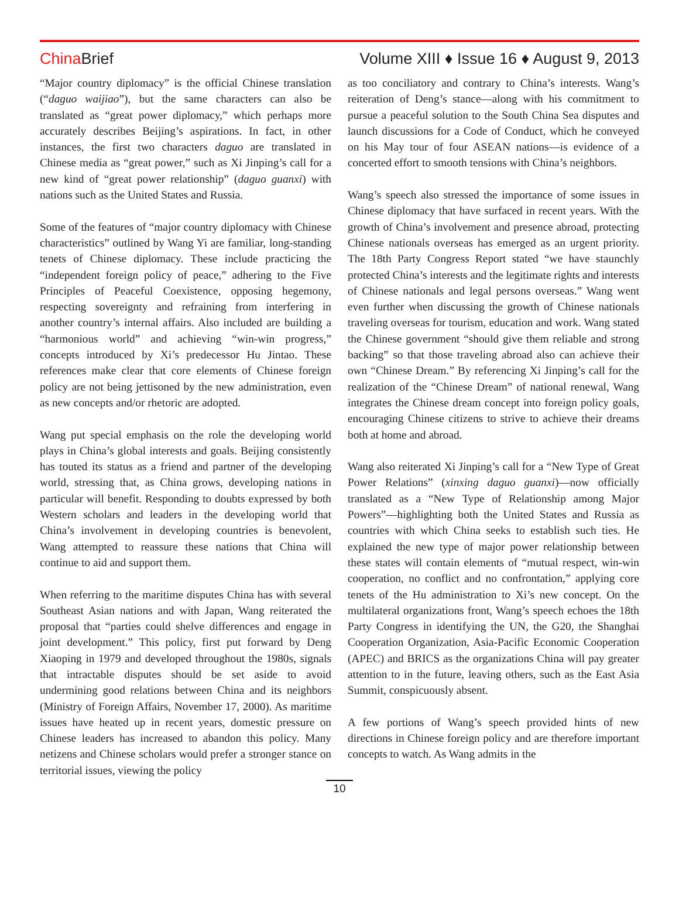China Brief
Volume XIII ♦ Issue 16 ♦ August 9, 2013
“Major country diplomacy” is the official Chinese translation (“daguo waijiao”), but the same characters can also be translated as “great power diplomacy,” which perhaps more accurately describes Beijing’s aspirations. In fact, in other instances, the first two characters daguo are translated in Chinese media as “great power,” such as Xi Jinping’s call for a new kind of “great power relationship” (daguo guanxi) with nations such as the United States and Russia.
Some of the features of “major country diplomacy with Chinese characteristics” outlined by Wang Yi are familiar, long-standing tenets of Chinese diplomacy. These include practicing the “independent foreign policy of peace,” adhering to the Five Principles of Peaceful Coexistence, opposing hegemony, respecting sovereignty and refraining from interfering in another country’s internal affairs. Also included are building a “harmonious world” and achieving “win-win progress,” concepts introduced by Xi’s predecessor Hu Jintao. These references make clear that core elements of Chinese foreign policy are not being jettisoned by the new administration, even as new concepts and/or rhetoric are adopted.
Wang put special emphasis on the role the developing world plays in China’s global interests and goals. Beijing consistently has touted its status as a friend and partner of the developing world, stressing that, as China grows, developing nations in particular will benefit. Responding to doubts expressed by both Western scholars and leaders in the developing world that China’s involvement in developing countries is benevolent, Wang attempted to reassure these nations that China will continue to aid and support them.
When referring to the maritime disputes China has with several Southeast Asian nations and with Japan, Wang reiterated the proposal that “parties could shelve differences and engage in joint development.” This policy, first put forward by Deng Xiaoping in 1979 and developed throughout the 1980s, signals that intractable disputes should be set aside to avoid undermining good relations between China and its neighbors (Ministry of Foreign Affairs, November 17, 2000). As maritime issues have heated up in recent years, domestic pressure on Chinese leaders has increased to abandon this policy. Many netizens and Chinese scholars would prefer a stronger stance on territorial issues, viewing the policy
as too conciliatory and contrary to China’s interests. Wang’s reiteration of Deng’s stance—along with his commitment to pursue a peaceful solution to the South China Sea disputes and launch discussions for a Code of Conduct, which he conveyed on his May tour of four ASEAN nations—is evidence of a concerted effort to smooth tensions with China’s neighbors.
Wang’s speech also stressed the importance of some issues in Chinese diplomacy that have surfaced in recent years. With the growth of China’s involvement and presence abroad, protecting Chinese nationals overseas has emerged as an urgent priority. The 18th Party Congress Report stated “we have staunchly protected China’s interests and the legitimate rights and interests of Chinese nationals and legal persons overseas.” Wang went even further when discussing the growth of Chinese nationals traveling overseas for tourism, education and work. Wang stated the Chinese government “should give them reliable and strong backing” so that those traveling abroad also can achieve their own “Chinese Dream.” By referencing Xi Jinping’s call for the realization of the “Chinese Dream” of national renewal, Wang integrates the Chinese dream concept into foreign policy goals, encouraging Chinese citizens to strive to achieve their dreams both at home and abroad.
Wang also reiterated Xi Jinping’s call for a “New Type of Great Power Relations” (xinxing daguo guanxi)—now officially translated as a “New Type of Relationship among Major Powers”—highlighting both the United States and Russia as countries with which China seeks to establish such ties. He explained the new type of major power relationship between these states will contain elements of “mutual respect, win-win cooperation, no conflict and no confrontation,” applying core tenets of the Hu administration to Xi’s new concept. On the multilateral organizations front, Wang’s speech echoes the 18th Party Congress in identifying the UN, the G20, the Shanghai Cooperation Organization, Asia-Pacific Economic Cooperation (APEC) and BRICS as the organizations China will pay greater attention to in the future, leaving others, such as the East Asia Summit, conspicuously absent.
A few portions of Wang’s speech provided hints of new directions in Chinese foreign policy and are therefore important concepts to watch. As Wang admits in the
10